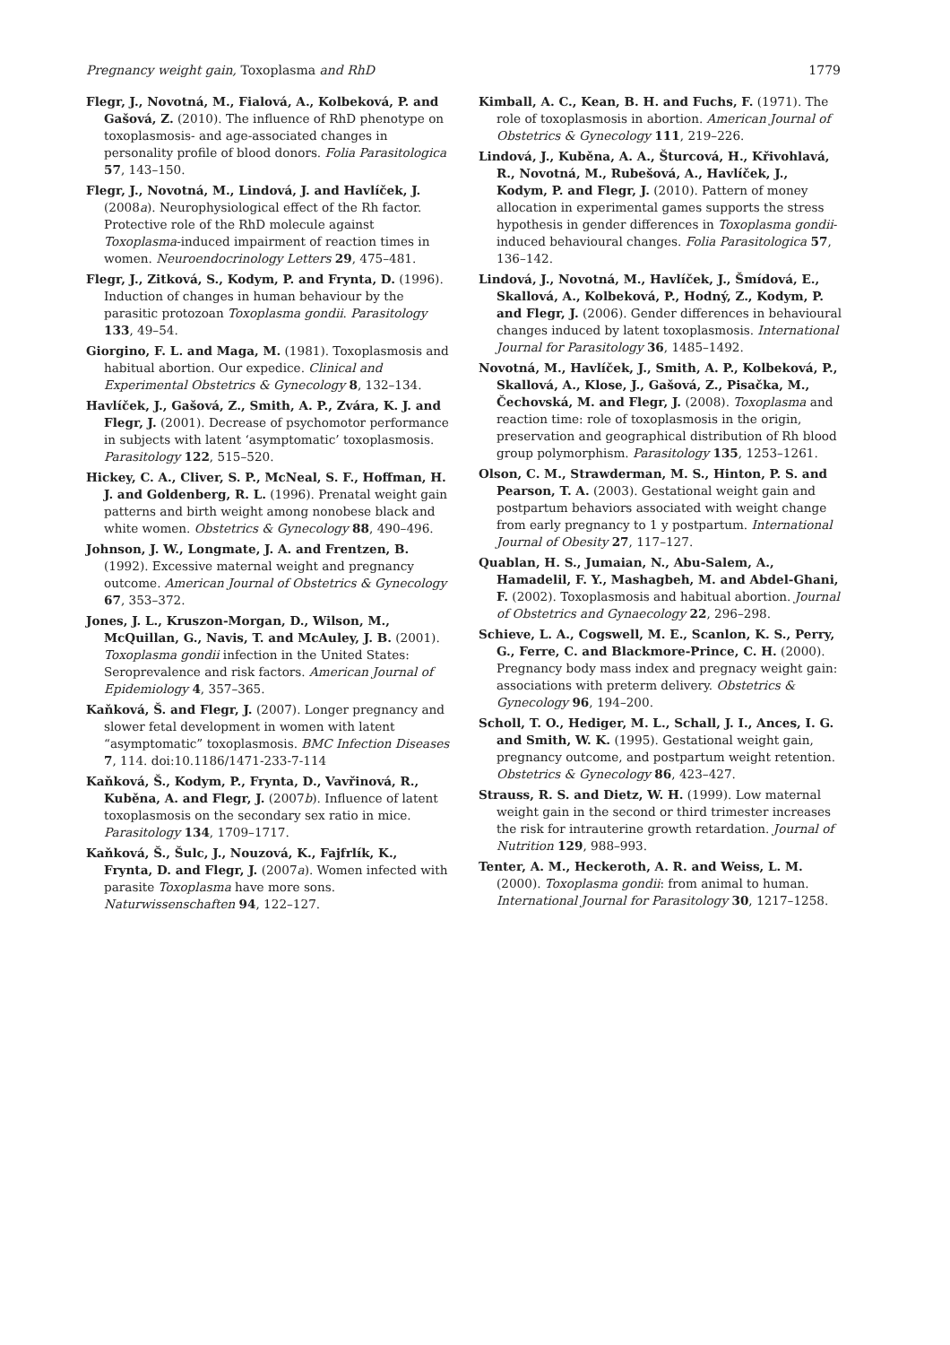Pregnancy weight gain, Toxoplasma and RhD 1779
Flegr, J., Novotná, M., Fialová, A., Kolbeková, P. and Gašová, Z. (2010). The influence of RhD phenotype on toxoplasmosis- and age-associated changes in personality profile of blood donors. Folia Parasitologica 57, 143–150.
Flegr, J., Novotná, M., Lindová, J. and Havlíček, J. (2008a). Neurophysiological effect of the Rh factor. Protective role of the RhD molecule against Toxoplasma-induced impairment of reaction times in women. Neuroendocrinology Letters 29, 475–481.
Flegr, J., Zitková, S., Kodym, P. and Frynta, D. (1996). Induction of changes in human behaviour by the parasitic protozoan Toxoplasma gondii. Parasitology 133, 49–54.
Giorgino, F. L. and Maga, M. (1981). Toxoplasmosis and habitual abortion. Our expedice. Clinical and Experimental Obstetrics & Gynecology 8, 132–134.
Havlíček, J., Gašová, Z., Smith, A. P., Zvára, K. J. and Flegr, J. (2001). Decrease of psychomotor performance in subjects with latent ‘asymptomatic’ toxoplasmosis. Parasitology 122, 515–520.
Hickey, C. A., Cliver, S. P., McNeal, S. F., Hoffman, H. J. and Goldenberg, R. L. (1996). Prenatal weight gain patterns and birth weight among nonobese black and white women. Obstetrics & Gynecology 88, 490–496.
Johnson, J. W., Longmate, J. A. and Frentzen, B. (1992). Excessive maternal weight and pregnancy outcome. American Journal of Obstetrics & Gynecology 67, 353–372.
Jones, J. L., Kruszon-Morgan, D., Wilson, M., McQuillan, G., Navis, T. and McAuley, J. B. (2001). Toxoplasma gondii infection in the United States: Seroprevalence and risk factors. American Journal of Epidemiology 4, 357–365.
Kaňková, Š. and Flegr, J. (2007). Longer pregnancy and slower fetal development in women with latent “asymptomatic” toxoplasmosis. BMC Infection Diseases 7, 114. doi:10.1186/1471-233-7-114
Kaňková, Š., Kodym, P., Frynta, D., Vavřinová, R., Kuběna, A. and Flegr, J. (2007b). Influence of latent toxoplasmosis on the secondary sex ratio in mice. Parasitology 134, 1709–1717.
Kaňková, Š., Šulc, J., Nouzová, K., Fajfrlík, K., Frynta, D. and Flegr, J. (2007a). Women infected with parasite Toxoplasma have more sons. Naturwissenschaften 94, 122–127.
Kimball, A. C., Kean, B. H. and Fuchs, F. (1971). The role of toxoplasmosis in abortion. American Journal of Obstetrics & Gynecology 111, 219–226.
Lindová, J., Kuběna, A. A., Šturcová, H., Křivohlavá, R., Novotná, M., Rubešová, A., Havlíček, J., Kodym, P. and Flegr, J. (2010). Pattern of money allocation in experimental games supports the stress hypothesis in gender differences in Toxoplasma gondii-induced behavioural changes. Folia Parasitologica 57, 136–142.
Lindová, J., Novotná, M., Havlíček, J., Šmídová, E., Skallová, A., Kolbeková, P., Hodný, Z., Kodym, P. and Flegr, J. (2006). Gender differences in behavioural changes induced by latent toxoplasmosis. International Journal for Parasitology 36, 1485–1492.
Novotná, M., Havlíček, J., Smith, A. P., Kolbeková, P., Skallová, A., Klose, J., Gašová, Z., Pisačka, M., Čechovská, M. and Flegr, J. (2008). Toxoplasma and reaction time: role of toxoplasmosis in the origin, preservation and geographical distribution of Rh blood group polymorphism. Parasitology 135, 1253–1261.
Olson, C. M., Strawderman, M. S., Hinton, P. S. and Pearson, T. A. (2003). Gestational weight gain and postpartum behaviors associated with weight change from early pregnancy to 1 y postpartum. International Journal of Obesity 27, 117–127.
Quablan, H. S., Jumaian, N., Abu-Salem, A., Hamadelil, F. Y., Mashagbeh, M. and Abdel-Ghani, F. (2002). Toxoplasmosis and habitual abortion. Journal of Obstetrics and Gynaecology 22, 296–298.
Schieve, L. A., Cogswell, M. E., Scanlon, K. S., Perry, G., Ferre, C. and Blackmore-Prince, C. H. (2000). Pregnancy body mass index and pregnacy weight gain: associations with preterm delivery. Obstetrics & Gynecology 96, 194–200.
Scholl, T. O., Hediger, M. L., Schall, J. I., Ances, I. G. and Smith, W. K. (1995). Gestational weight gain, pregnancy outcome, and postpartum weight retention. Obstetrics & Gynecology 86, 423–427.
Strauss, R. S. and Dietz, W. H. (1999). Low maternal weight gain in the second or third trimester increases the risk for intrauterine growth retardation. Journal of Nutrition 129, 988–993.
Tenter, A. M., Heckeroth, A. R. and Weiss, L. M. (2000). Toxoplasma gondii: from animal to human. International Journal for Parasitology 30, 1217–1258.